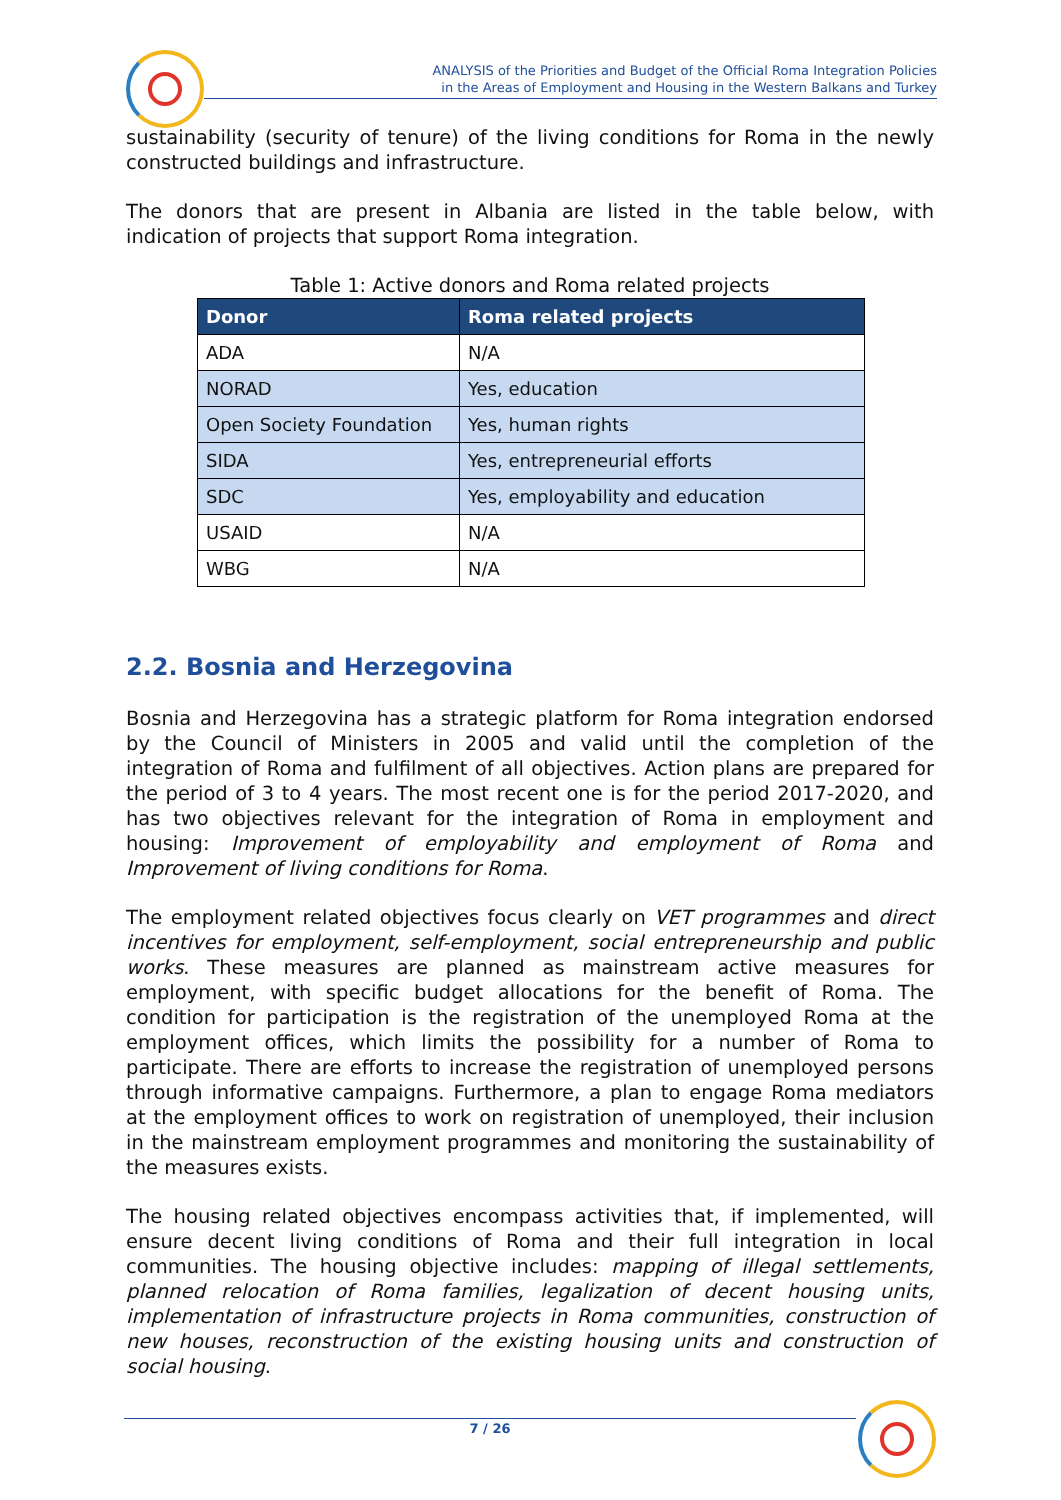ANALYSIS of the Priorities and Budget of the Official Roma Integration Policies
in the Areas of Employment and Housing in the Western Balkans and Turkey
sustainability (security of tenure) of the living conditions for Roma in the newly constructed buildings and infrastructure.
The donors that are present in Albania are listed in the table below, with indication of projects that support Roma integration.
Table 1: Active donors and Roma related projects
| Donor | Roma related projects |
| --- | --- |
| ADA | N/A |
| NORAD | Yes, education |
| Open Society Foundation | Yes, human rights |
| SIDA | Yes, entrepreneurial efforts |
| SDC | Yes, employability and education |
| USAID | N/A |
| WBG | N/A |
2.2. Bosnia and Herzegovina
Bosnia and Herzegovina has a strategic platform for Roma integration endorsed by the Council of Ministers in 2005 and valid until the completion of the integration of Roma and fulfilment of all objectives. Action plans are prepared for the period of 3 to 4 years. The most recent one is for the period 2017-2020, and has two objectives relevant for the integration of Roma in employment and housing: Improvement of employability and employment of Roma and Improvement of living conditions for Roma.
The employment related objectives focus clearly on VET programmes and direct incentives for employment, self-employment, social entrepreneurship and public works. These measures are planned as mainstream active measures for employment, with specific budget allocations for the benefit of Roma. The condition for participation is the registration of the unemployed Roma at the employment offices, which limits the possibility for a number of Roma to participate. There are efforts to increase the registration of unemployed persons through informative campaigns. Furthermore, a plan to engage Roma mediators at the employment offices to work on registration of unemployed, their inclusion in the mainstream employment programmes and monitoring the sustainability of the measures exists.
The housing related objectives encompass activities that, if implemented, will ensure decent living conditions of Roma and their full integration in local communities. The housing objective includes: mapping of illegal settlements, planned relocation of Roma families, legalization of decent housing units, implementation of infrastructure projects in Roma communities, construction of new houses, reconstruction of the existing housing units and construction of social housing.
7 / 26